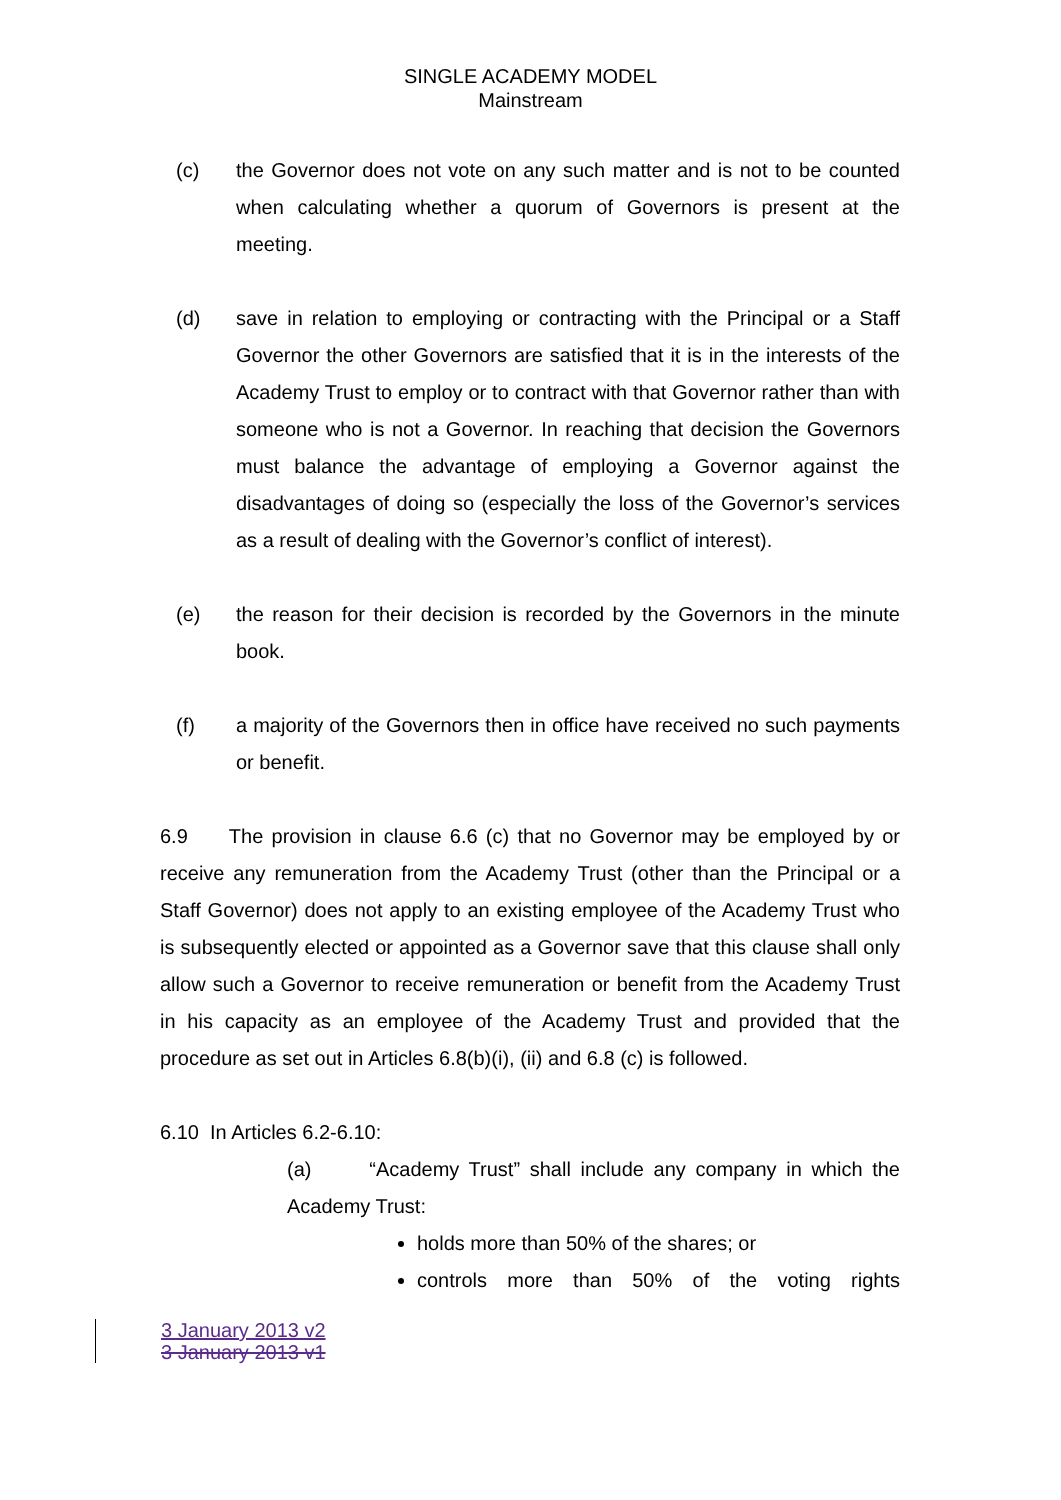SINGLE ACADEMY MODEL
Mainstream
(c) the Governor does not vote on any such matter and is not to be counted when calculating whether a quorum of Governors is present at the meeting.
(d) save in relation to employing or contracting with the Principal or a Staff Governor the other Governors are satisfied that it is in the interests of the Academy Trust to employ or to contract with that Governor rather than with someone who is not a Governor. In reaching that decision the Governors must balance the advantage of employing a Governor against the disadvantages of doing so (especially the loss of the Governor’s services as a result of dealing with the Governor’s conflict of interest).
(e) the reason for their decision is recorded by the Governors in the minute book.
(f) a majority of the Governors then in office have received no such payments or benefit.
6.9 The provision in clause 6.6 (c) that no Governor may be employed by or receive any remuneration from the Academy Trust (other than the Principal or a Staff Governor) does not apply to an existing employee of the Academy Trust who is subsequently elected or appointed as a Governor save that this clause shall only allow such a Governor to receive remuneration or benefit from the Academy Trust in his capacity as an employee of the Academy Trust and provided that the procedure as set out in Articles 6.8(b)(i), (ii) and 6.8 (c) is followed.
6.10 In Articles 6.2-6.10:
(a) “Academy Trust” shall include any company in which the Academy Trust:
holds more than 50% of the shares; or
controls more than 50% of the voting rights
3 January 2013 v2
3 January 2013 v1